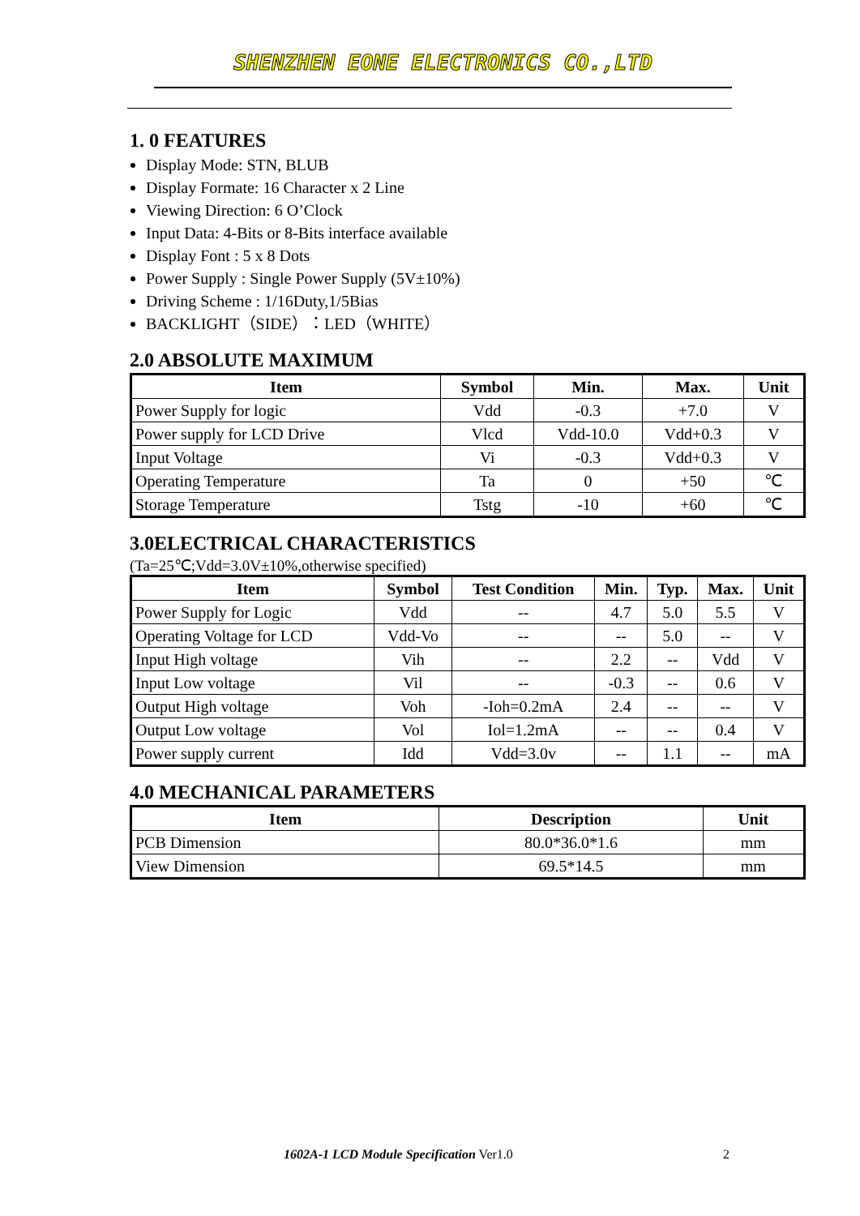SHENZHEN EONE ELECTRONICS CO.,LTD
1. 0 FEATURES
Display Mode: STN, BLUB
Display Formate: 16 Character x 2 Line
Viewing Direction: 6 O’Clock
Input Data: 4-Bits or 8-Bits interface available
Display Font : 5 x 8 Dots
Power Supply : Single Power Supply (5V±10%)
Driving Scheme : 1/16Duty,1/5Bias
BACKLIGHT（SIDE）：LED（WHITE）
2.0 ABSOLUTE MAXIMUM
| Item | Symbol | Min. | Max. | Unit |
| --- | --- | --- | --- | --- |
| Power Supply for logic | Vdd | -0.3 | +7.0 | V |
| Power supply for LCD Drive | Vlcd | Vdd-10.0 | Vdd+0.3 | V |
| Input Voltage | Vi | -0.3 | Vdd+0.3 | V |
| Operating Temperature | Ta | 0 | +50 | ℃ |
| Storage Temperature | Tstg | -10 | +60 | ℃ |
3.0ELECTRICAL CHARACTERISTICS
(Ta=25℃;Vdd=3.0V±10%,otherwise specified)
| Item | Symbol | Test Condition | Min. | Typ. | Max. | Unit |
| --- | --- | --- | --- | --- | --- | --- |
| Power Supply for Logic | Vdd | -- | 4.7 | 5.0 | 5.5 | V |
| Operating Voltage for LCD | Vdd-Vo | -- | -- | 5.0 | -- | V |
| Input High voltage | Vih | -- | 2.2 | -- | Vdd | V |
| Input Low voltage | Vil | -- | -0.3 | -- | 0.6 | V |
| Output High voltage | Voh | -Ioh=0.2mA | 2.4 | -- | -- | V |
| Output Low voltage | Vol | Iol=1.2mA | -- | -- | 0.4 | V |
| Power supply current | Idd | Vdd=3.0v | -- | 1.1 | -- | mA |
4.0 MECHANICAL PARAMETERS
| Item | Description | Unit |
| --- | --- | --- |
| PCB Dimension | 80.0*36.0*1.6 | mm |
| View Dimension | 69.5*14.5 | mm |
1602A-1 LCD Module Specification Ver1.0
2